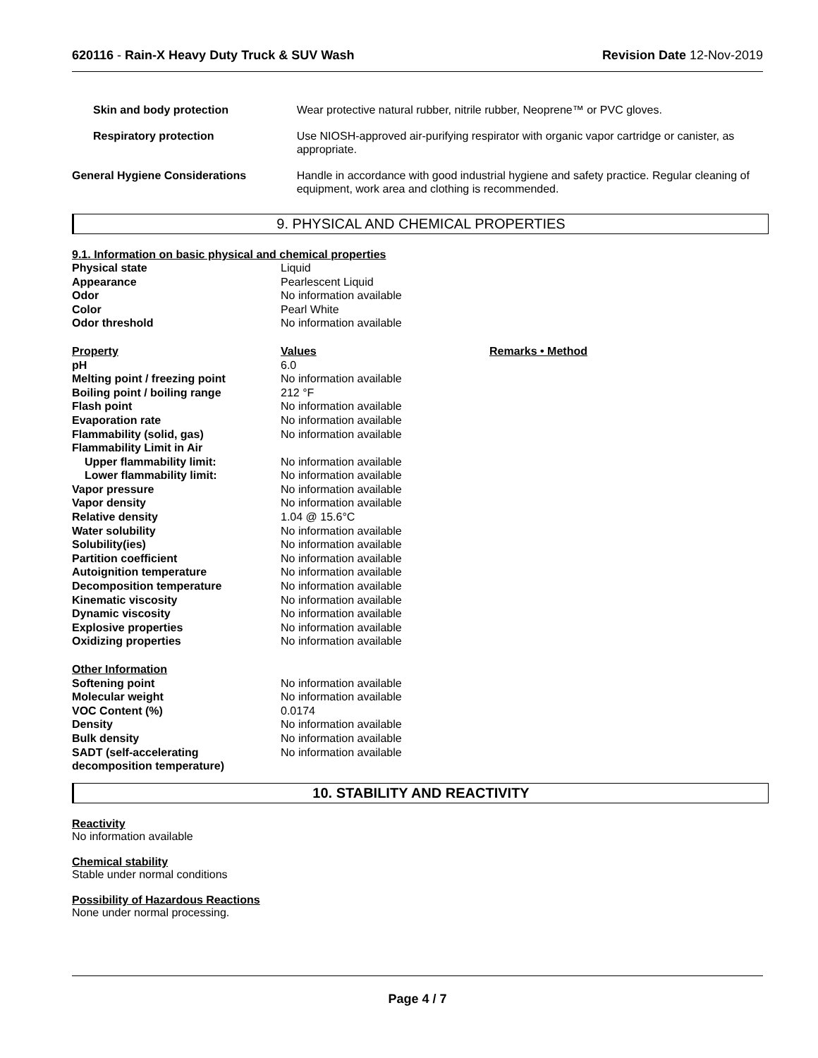620116 - Rain-X Heavy Duty Truck & SUV Wash
Revision Date 12-Nov-2019
| Skin and body protection | Wear protective natural rubber, nitrile rubber, Neoprene™ or PVC gloves. |
| Respiratory protection | Use NIOSH-approved air-purifying respirator with organic vapor cartridge or canister, as appropriate. |
| General Hygiene Considerations | Handle in accordance with good industrial hygiene and safety practice. Regular cleaning of equipment, work area and clothing is recommended. |
9. PHYSICAL AND CHEMICAL PROPERTIES
9.1. Information on basic physical and chemical properties
| Physical state | Liquid | |
| Appearance | Pearlescent Liquid | |
| Odor | No information available | |
| Color | Pearl White | |
| Odor threshold | No information available | |
| Property | Values | Remarks • Method |
| pH | 6.0 | |
| Melting point / freezing point | No information available | |
| Boiling point / boiling range | 212 °F | |
| Flash point | No information available | |
| Evaporation rate | No information available | |
| Flammability (solid, gas) | No information available | |
| Flammability Limit in Air | | |
| Upper flammability limit: | No information available | |
| Lower flammability limit: | No information available | |
| Vapor pressure | No information available | |
| Vapor density | No information available | |
| Relative density | 1.04 @ 15.6°C | |
| Water solubility | No information available | |
| Solubility(ies) | No information available | |
| Partition coefficient | No information available | |
| Autoignition temperature | No information available | |
| Decomposition temperature | No information available | |
| Kinematic viscosity | No information available | |
| Dynamic viscosity | No information available | |
| Explosive properties | No information available | |
| Oxidizing properties | No information available | |
| Other Information | | |
| Softening point | No information available | |
| Molecular weight | No information available | |
| VOC Content (%) | 0.0174 | |
| Density | No information available | |
| Bulk density | No information available | |
| SADT (self-accelerating decomposition temperature) | No information available | |
10. STABILITY AND REACTIVITY
Reactivity
No information available
Chemical stability
Stable under normal conditions
Possibility of Hazardous Reactions
None under normal processing.
Page 4 / 7